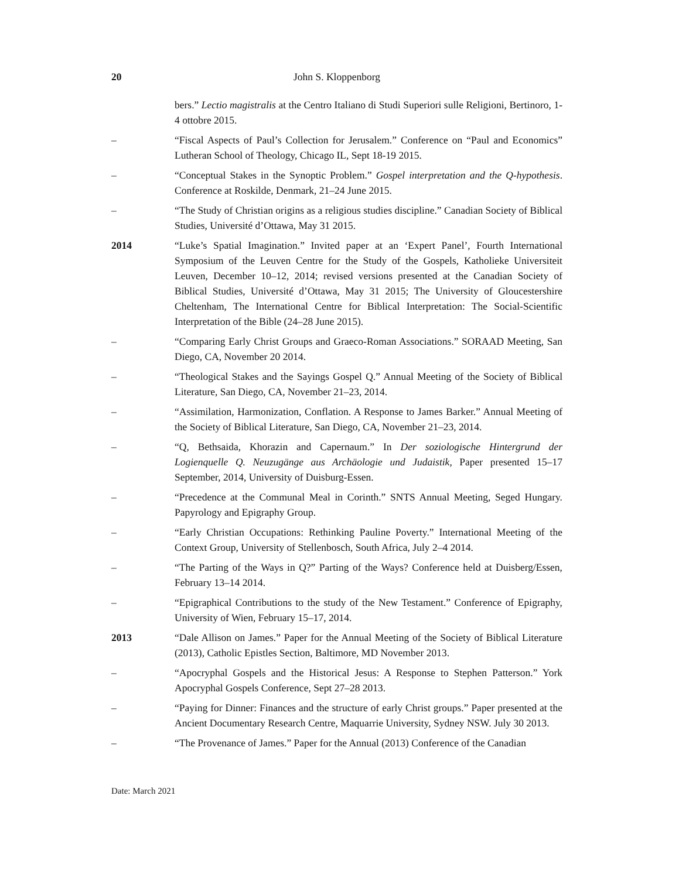20 John S. Kloppenborg
bers.” Lectio magistralis at the Centro Italiano di Studi Superiori sulle Religioni, Bertinoro, 1-4 ottobre 2015.
– “Fiscal Aspects of Paul’s Collection for Jerusalem.” Conference on “Paul and Economics” Lutheran School of Theology, Chicago IL, Sept 18-19 2015.
– “Conceptual Stakes in the Synoptic Problem.” Gospel interpretation and the Q-hypothesis. Conference at Roskilde, Denmark, 21–24 June 2015.
– “The Study of Christian origins as a religious studies discipline.” Canadian Society of Biblical Studies, Université d’Ottawa, May 31 2015.
2014 “Luke’s Spatial Imagination.” Invited paper at an ‘Expert Panel’, Fourth International Symposium of the Leuven Centre for the Study of the Gospels, Katholieke Universiteit Leuven, December 10–12, 2014; revised versions presented at the Canadian Society of Biblical Studies, Université d’Ottawa, May 31 2015; The University of Gloucestershire Cheltenham, The International Centre for Biblical Interpretation: The Social-Scientific Interpretation of the Bible (24–28 June 2015).
– “Comparing Early Christ Groups and Graeco-Roman Associations.” SORAAD Meeting, San Diego, CA, November 20 2014.
– “Theological Stakes and the Sayings Gospel Q.” Annual Meeting of the Society of Biblical Literature, San Diego, CA, November 21–23, 2014.
– “Assimilation, Harmonization, Conflation. A Response to James Barker.” Annual Meeting of the Society of Biblical Literature, San Diego, CA, November 21–23, 2014.
– “Q, Bethsaida, Khorazin and Capernaum.” In Der soziologische Hintergrund der Logienquelle Q. Neuzugänge aus Archäologie und Judaistik, Paper presented 15–17 September, 2014, University of Duisburg-Essen.
– “Precedence at the Communal Meal in Corinth.” SNTS Annual Meeting, Seged Hungary. Papyrology and Epigraphy Group.
– “Early Christian Occupations: Rethinking Pauline Poverty.” International Meeting of the Context Group, University of Stellenbosch, South Africa, July 2–4 2014.
– “The Parting of the Ways in Q?” Parting of the Ways? Conference held at Duisberg/Essen, February 13–14 2014.
– “Epigraphical Contributions to the study of the New Testament.” Conference of Epigraphy, University of Wien, February 15–17, 2014.
2013 “Dale Allison on James.” Paper for the Annual Meeting of the Society of Biblical Literature (2013), Catholic Epistles Section, Baltimore, MD November 2013.
– “Apocryphal Gospels and the Historical Jesus: A Response to Stephen Patterson.” York Apocryphal Gospels Conference, Sept 27–28 2013.
– “Paying for Dinner: Finances and the structure of early Christ groups.” Paper presented at the Ancient Documentary Research Centre, Maquarrie University, Sydney NSW. July 30 2013.
– “The Provenance of James.” Paper for the Annual (2013) Conference of the Canadian
Date: March 2021